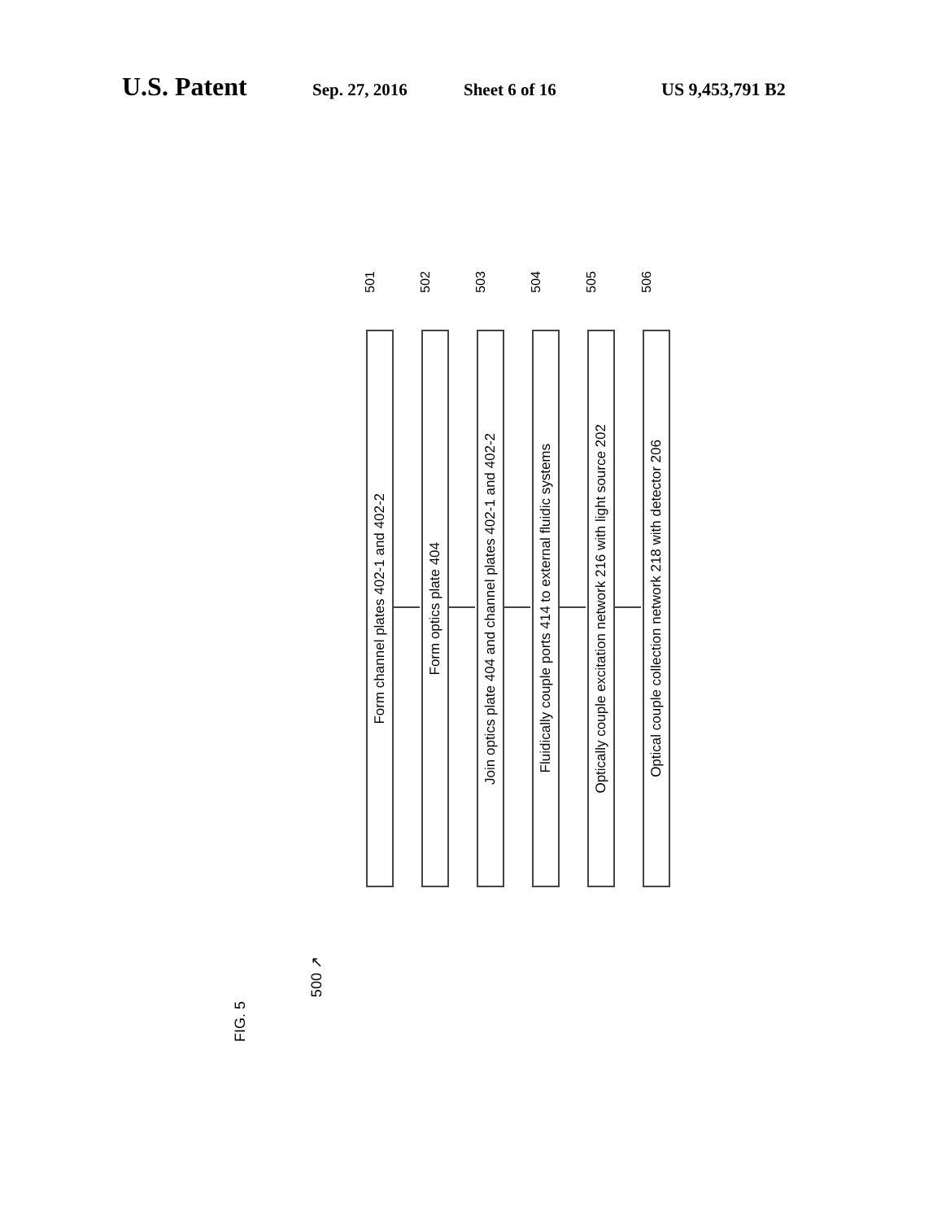U.S. Patent Sep. 27, 2016 Sheet 6 of 16 US 9,453,791 B2
501
Form channel plates 402-1 and 402-2
502
Form optics plate 404
503
Join optics plate 404 and channel plates 402-1 and 402-2
504
Fluidically couple ports 414 to external fluidic systems
505
Optically couple excitation network 216 with light source 202
506
Optical couple collection network 218 with detector 206
500 ↗
FIG. 5